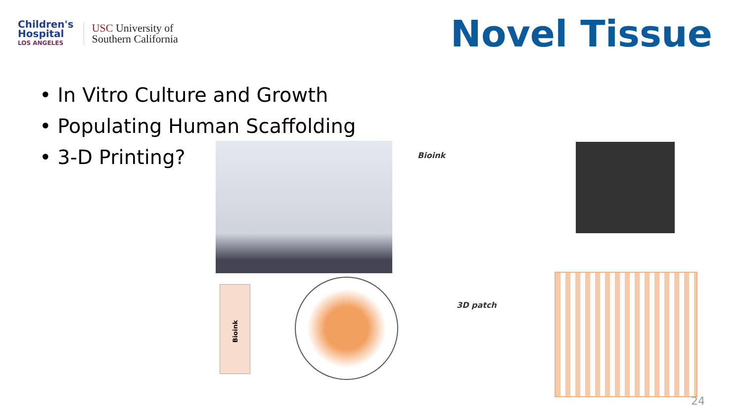Children's
Hospital
LOS ANGELES
USC University of
Southern California
Novel Tissue
• In Vitro Culture and Growth
• Populating Human Scaffolding
• 3-D Printing?
Bioink
3D patch
Bioink
24